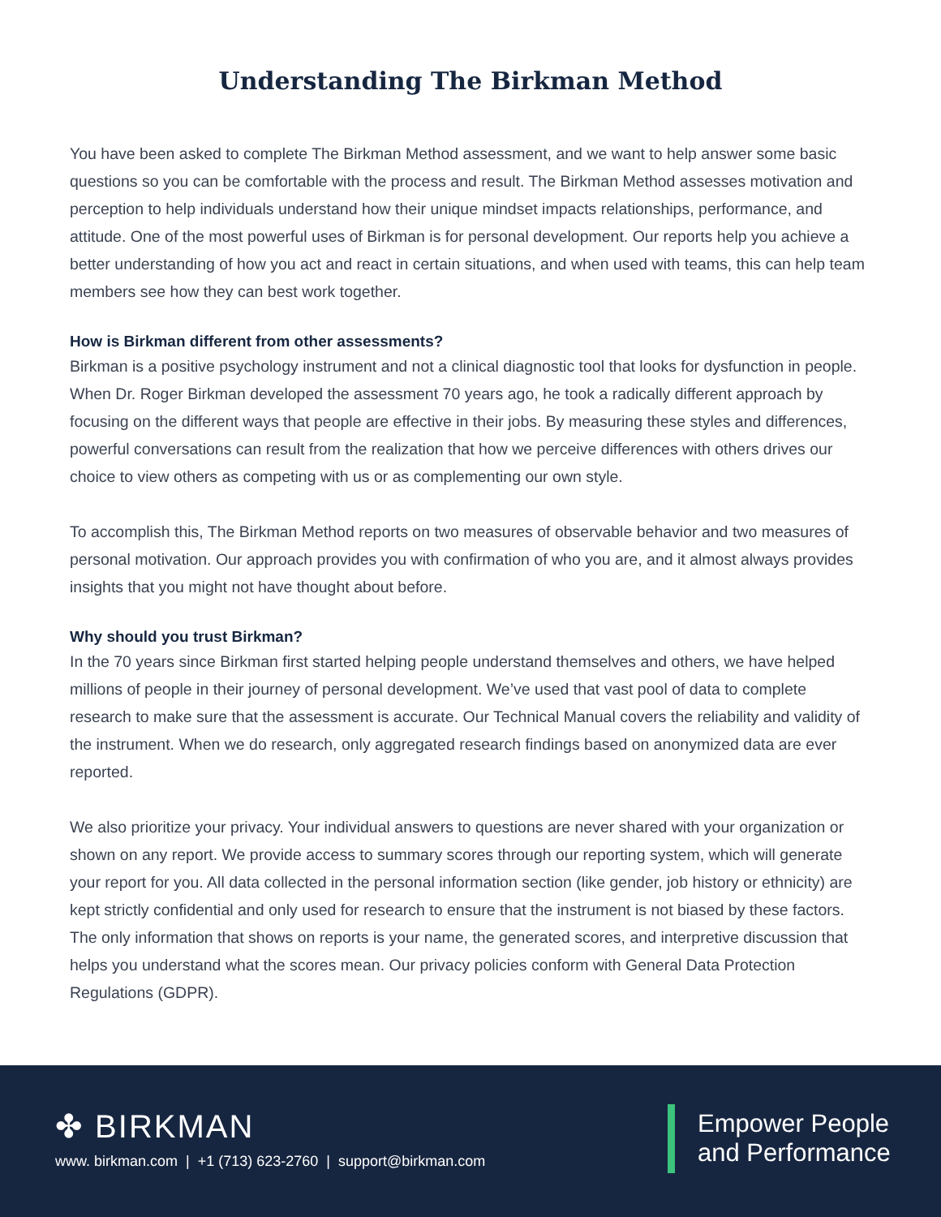Understanding The Birkman Method
You have been asked to complete The Birkman Method assessment, and we want to help answer some basic questions so you can be comfortable with the process and result. The Birkman Method assesses motivation and perception to help individuals understand how their unique mindset impacts relationships, performance, and attitude. One of the most powerful uses of Birkman is for personal development. Our reports help you achieve a better understanding of how you act and react in certain situations, and when used with teams, this can help team members see how they can best work together.
How is Birkman different from other assessments?
Birkman is a positive psychology instrument and not a clinical diagnostic tool that looks for dysfunction in people. When Dr. Roger Birkman developed the assessment 70 years ago, he took a radically different approach by focusing on the different ways that people are effective in their jobs. By measuring these styles and differences, powerful conversations can result from the realization that how we perceive differences with others drives our choice to view others as competing with us or as complementing our own style.
To accomplish this, The Birkman Method reports on two measures of observable behavior and two measures of personal motivation. Our approach provides you with confirmation of who you are, and it almost always provides insights that you might not have thought about before.
Why should you trust Birkman?
In the 70 years since Birkman first started helping people understand themselves and others, we have helped millions of people in their journey of personal development. We’ve used that vast pool of data to complete research to make sure that the assessment is accurate. Our Technical Manual covers the reliability and validity of the instrument. When we do research, only aggregated research findings based on anonymized data are ever reported.
We also prioritize your privacy. Your individual answers to questions are never shared with your organization or shown on any report. We provide access to summary scores through our reporting system, which will generate your report for you. All data collected in the personal information section (like gender, job history or ethnicity) are kept strictly confidential and only used for research to ensure that the instrument is not biased by these factors. The only information that shows on reports is your name, the generated scores, and interpretive discussion that helps you understand what the scores mean. Our privacy policies conform with General Data Protection Regulations (GDPR).
✤ BIRKMAN
www. birkman.com | +1 (713) 623-2760 | support@birkman.com
Empower People
and Performance